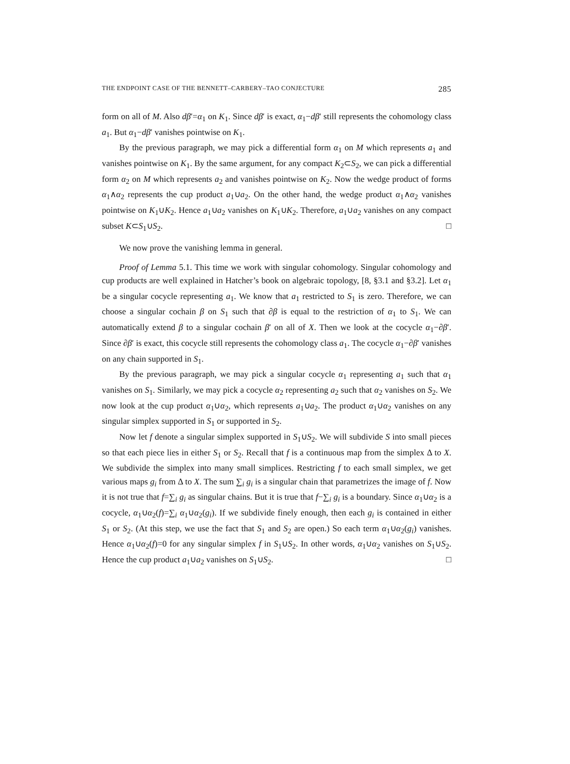THE ENDPOINT CASE OF THE BENNETT–CARBERY–TAO CONJECTURE 285
form on all of M. Also dβ′=α<sub>1</sub> on K<sub>1</sub>. Since dβ′ is exact, α<sub>1</sub>−dβ′ still represents the cohomology class a<sub>1</sub>. But α<sub>1</sub>−dβ′ vanishes pointwise on K<sub>1</sub>.
By the previous paragraph, we may pick a differential form α<sub>1</sub> on M which represents a<sub>1</sub> and vanishes pointwise on K<sub>1</sub>. By the same argument, for any compact K<sub>2</sub>⊂S<sub>2</sub>, we can pick a differential form α<sub>2</sub> on M which represents a<sub>2</sub> and vanishes pointwise on K<sub>2</sub>. Now the wedge product of forms α<sub>1</sub>∧α<sub>2</sub> represents the cup product a<sub>1</sub>∪a<sub>2</sub>. On the other hand, the wedge product α<sub>1</sub>∧α<sub>2</sub> vanishes pointwise on K<sub>1</sub>∪K<sub>2</sub>. Hence a<sub>1</sub>∪a<sub>2</sub> vanishes on K<sub>1</sub>∪K<sub>2</sub>. Therefore, a<sub>1</sub>∪a<sub>2</sub> vanishes on any compact subset K⊂S<sub>1</sub>∪S<sub>2</sub>. □
We now prove the vanishing lemma in general.
Proof of Lemma 5.1. This time we work with singular cohomology. Singular cohomology and cup products are well explained in Hatcher’s book on algebraic topology, [8, §3.1 and §3.2]. Let α<sub>1</sub> be a singular cocycle representing a<sub>1</sub>. We know that a<sub>1</sub> restricted to S<sub>1</sub> is zero. Therefore, we can choose a singular cochain β on S<sub>1</sub> such that ∂β is equal to the restriction of α<sub>1</sub> to S<sub>1</sub>. We can automatically extend β to a singular cochain β′ on all of X. Then we look at the cocycle α<sub>1</sub>−∂β′. Since ∂β′ is exact, this cocycle still represents the cohomology class a<sub>1</sub>. The cocycle α<sub>1</sub>−∂β′ vanishes on any chain supported in S<sub>1</sub>.
By the previous paragraph, we may pick a singular cocycle α<sub>1</sub> representing a<sub>1</sub> such that α<sub>1</sub> vanishes on S<sub>1</sub>. Similarly, we may pick a cocycle α<sub>2</sub> representing a<sub>2</sub> such that α<sub>2</sub> vanishes on S<sub>2</sub>. We now look at the cup product α<sub>1</sub>∪α<sub>2</sub>, which represents a<sub>1</sub>∪a<sub>2</sub>. The product α<sub>1</sub>∪α<sub>2</sub> vanishes on any singular simplex supported in S<sub>1</sub> or supported in S<sub>2</sub>.
Now let f denote a singular simplex supported in S<sub>1</sub>∪S<sub>2</sub>. We will subdivide S into small pieces so that each piece lies in either S<sub>1</sub> or S<sub>2</sub>. Recall that f is a continuous map from the simplex Δ to X. We subdivide the simplex into many small simplices. Restricting f to each small simplex, we get various maps g<sub>i</sub> from Δ to X. The sum ∑<sub>i</sub> g<sub>i</sub> is a singular chain that parametrizes the image of f. Now it is not true that f=∑<sub>i</sub> g<sub>i</sub> as singular chains. But it is true that f−∑<sub>i</sub> g<sub>i</sub> is a boundary. Since α<sub>1</sub>∪α<sub>2</sub> is a cocycle, α<sub>1</sub>∪α<sub>2</sub>(f)=∑<sub>i</sub> α<sub>1</sub>∪α<sub>2</sub>(g<sub>i</sub>). If we subdivide finely enough, then each g<sub>i</sub> is contained in either S<sub>1</sub> or S<sub>2</sub>. (At this step, we use the fact that S<sub>1</sub> and S<sub>2</sub> are open.) So each term α<sub>1</sub>∪α<sub>2</sub>(g<sub>i</sub>) vanishes. Hence α<sub>1</sub>∪α<sub>2</sub>(f)=0 for any singular simplex f in S<sub>1</sub>∪S<sub>2</sub>. In other words, α<sub>1</sub>∪α<sub>2</sub> vanishes on S<sub>1</sub>∪S<sub>2</sub>. Hence the cup product a<sub>1</sub>∪a<sub>2</sub> vanishes on S<sub>1</sub>∪S<sub>2</sub>. □